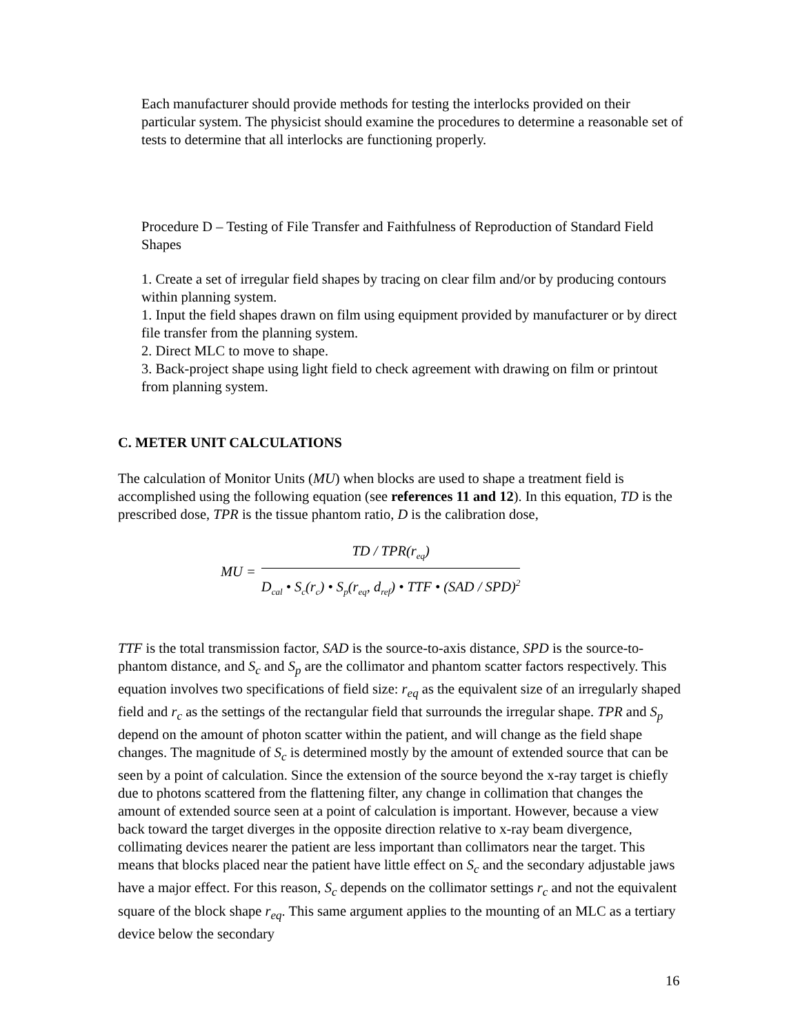Each manufacturer should provide methods for testing the interlocks provided on their particular system. The physicist should examine the procedures to determine a reasonable set of tests to determine that all interlocks are functioning properly.
Procedure D – Testing of File Transfer and Faithfulness of Reproduction of Standard Field Shapes
1. Create a set of irregular field shapes by tracing on clear film and/or by producing contours within planning system.
1. Input the field shapes drawn on film using equipment provided by manufacturer or by direct file transfer from the planning system.
2. Direct MLC to move to shape.
3. Back-project shape using light field to check agreement with drawing on film or printout from planning system.
C. METER UNIT CALCULATIONS
The calculation of Monitor Units (MU) when blocks are used to shape a treatment field is accomplished using the following equation (see references 11 and 12). In this equation, TD is the prescribed dose, TPR is the tissue phantom ratio, D is the calibration dose,
MU =
TD / TPR(r<sub>eq</sub>)
D<sub>cal</sub> • S<sub>c</sub>(r<sub>c</sub>) • S<sub>p</sub>(r<sub>eq</sub>, d<sub>ref</sub>) • TTF • (SAD / SPD)<sup>2</sup>
TTF is the total transmission factor, SAD is the source-to-axis distance, SPD is the source-to-phantom distance, and S<sub>c</sub> and S<sub>p</sub> are the collimator and phantom scatter factors respectively. This equation involves two specifications of field size: r<sub>eq</sub> as the equivalent size of an irregularly shaped field and r<sub>c</sub> as the settings of the rectangular field that surrounds the irregular shape. TPR and S<sub>p</sub> depend on the amount of photon scatter within the patient, and will change as the field shape changes. The magnitude of S<sub>c</sub> is determined mostly by the amount of extended source that can be seen by a point of calculation. Since the extension of the source beyond the x-ray target is chiefly due to photons scattered from the flattening filter, any change in collimation that changes the amount of extended source seen at a point of calculation is important. However, because a view back toward the target diverges in the opposite direction relative to x-ray beam divergence, collimating devices nearer the patient are less important than collimators near the target. This means that blocks placed near the patient have little effect on S<sub>c</sub> and the secondary adjustable jaws have a major effect. For this reason, S<sub>c</sub> depends on the collimator settings r<sub>c</sub> and not the equivalent square of the block shape r<sub>eq</sub>. This same argument applies to the mounting of an MLC as a tertiary device below the secondary
16